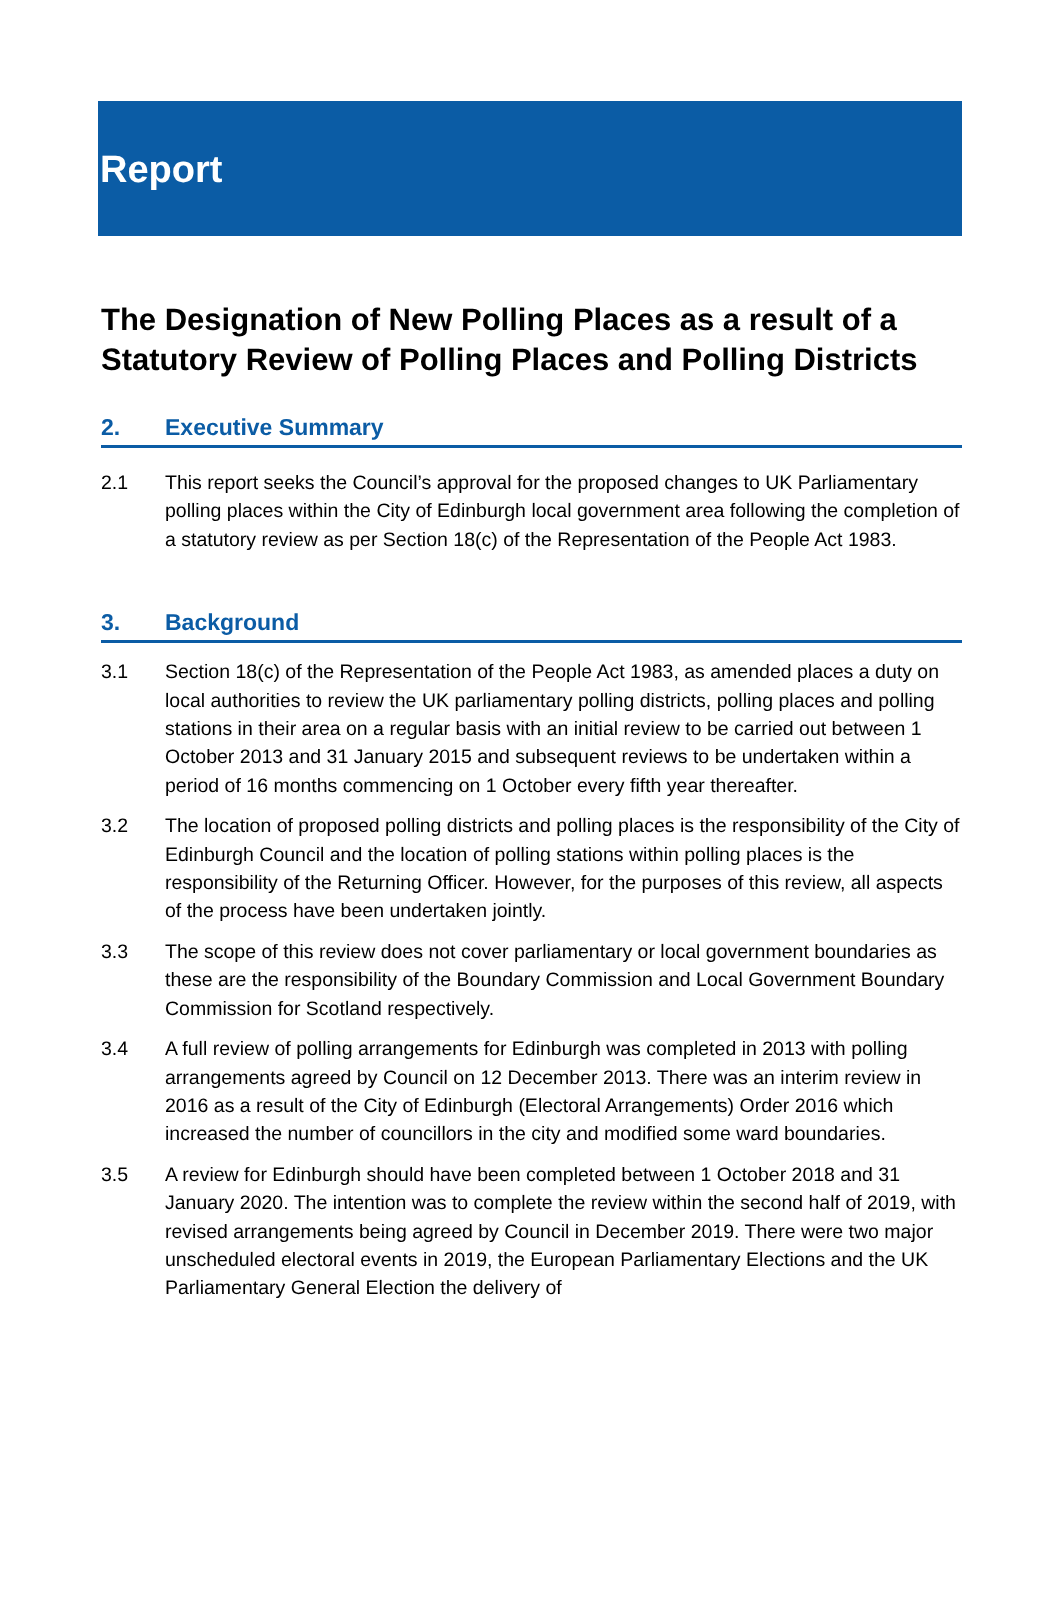Report
The Designation of New Polling Places as a result of a Statutory Review of Polling Places and Polling Districts
2. Executive Summary
2.1 This report seeks the Council’s approval for the proposed changes to UK Parliamentary polling places within the City of Edinburgh local government area following the completion of a statutory review as per Section 18(c) of the Representation of the People Act 1983.
3. Background
3.1 Section 18(c) of the Representation of the People Act 1983, as amended places a duty on local authorities to review the UK parliamentary polling districts, polling places and polling stations in their area on a regular basis with an initial review to be carried out between 1 October 2013 and 31 January 2015 and subsequent reviews to be undertaken within a period of 16 months commencing on 1 October every fifth year thereafter.
3.2 The location of proposed polling districts and polling places is the responsibility of the City of Edinburgh Council and the location of polling stations within polling places is the responsibility of the Returning Officer. However, for the purposes of this review, all aspects of the process have been undertaken jointly.
3.3 The scope of this review does not cover parliamentary or local government boundaries as these are the responsibility of the Boundary Commission and Local Government Boundary Commission for Scotland respectively.
3.4 A full review of polling arrangements for Edinburgh was completed in 2013 with polling arrangements agreed by Council on 12 December 2013. There was an interim review in 2016 as a result of the City of Edinburgh (Electoral Arrangements) Order 2016 which increased the number of councillors in the city and modified some ward boundaries.
3.5 A review for Edinburgh should have been completed between 1 October 2018 and 31 January 2020. The intention was to complete the review within the second half of 2019, with revised arrangements being agreed by Council in December 2019. There were two major unscheduled electoral events in 2019, the European Parliamentary Elections and the UK Parliamentary General Election the delivery of